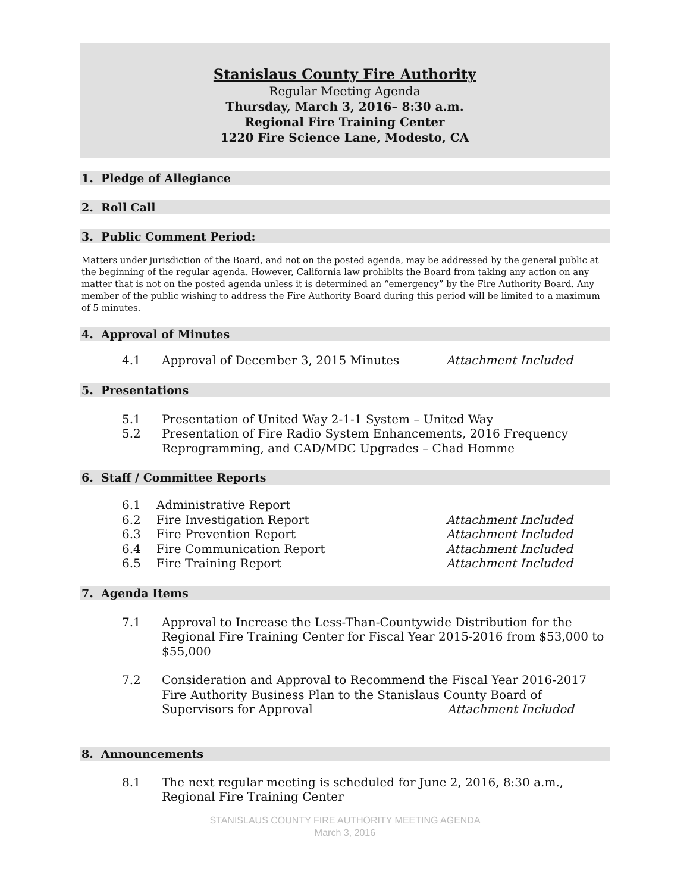Stanislaus County Fire Authority
Regular Meeting Agenda
Thursday, March 3, 2016– 8:30 a.m.
Regional Fire Training Center
1220 Fire Science Lane, Modesto, CA
1. Pledge of Allegiance
2. Roll Call
3. Public Comment Period:
Matters under jurisdiction of the Board, and not on the posted agenda, may be addressed by the general public at the beginning of the regular agenda. However, California law prohibits the Board from taking any action on any matter that is not on the posted agenda unless it is determined an “emergency” by the Fire Authority Board. Any member of the public wishing to address the Fire Authority Board during this period will be limited to a maximum of 5 minutes.
4. Approval of Minutes
4.1 Approval of December 3, 2015 Minutes Attachment Included
5. Presentations
5.1 Presentation of United Way 2-1-1 System – United Way
5.2 Presentation of Fire Radio System Enhancements, 2016 Frequency Reprogramming, and CAD/MDC Upgrades – Chad Homme
6. Staff / Committee Reports
6.1 Administrative Report
6.2 Fire Investigation Report Attachment Included
6.3 Fire Prevention Report Attachment Included
6.4 Fire Communication Report Attachment Included
6.5 Fire Training Report Attachment Included
7. Agenda Items
7.1 Approval to Increase the Less-Than-Countywide Distribution for the Regional Fire Training Center for Fiscal Year 2015-2016 from $53,000 to $55,000
7.2 Consideration and Approval to Recommend the Fiscal Year 2016-2017 Fire Authority Business Plan to the Stanislaus County Board of Supervisors for Approval Attachment Included
8. Announcements
8.1 The next regular meeting is scheduled for June 2, 2016, 8:30 a.m., Regional Fire Training Center
STANISLAUS COUNTY FIRE AUTHORITY MEETING AGENDA
March 3, 2016